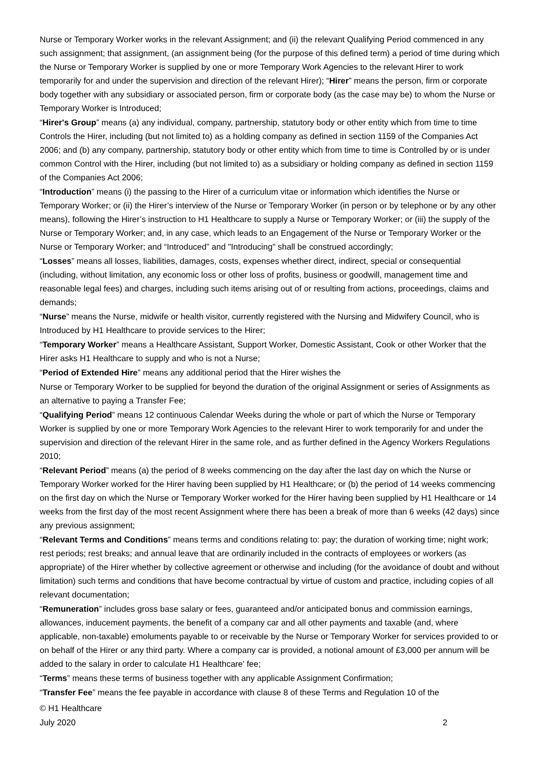Nurse or Temporary Worker works in the relevant Assignment; and (ii) the relevant Qualifying Period commenced in any such assignment; that assignment, (an assignment being (for the purpose of this defined term) a period of time during which the Nurse or Temporary Worker is supplied by one or more Temporary Work Agencies to the relevant Hirer to work temporarily for and under the supervision and direction of the relevant Hirer); “Hirer” means the person, firm or corporate body together with any subsidiary or associated person, firm or corporate body (as the case may be) to whom the Nurse or Temporary Worker is Introduced;
“Hirer's Group” means (a) any individual, company, partnership, statutory body or other entity which from time to time Controls the Hirer, including (but not limited to) as a holding company as defined in section 1159 of the Companies Act 2006; and (b) any company, partnership, statutory body or other entity which from time to time is Controlled by or is under common Control with the Hirer, including (but not limited to) as a subsidiary or holding company as defined in section 1159 of the Companies Act 2006;
“Introduction” means (i) the passing to the Hirer of a curriculum vitae or information which identifies the Nurse or Temporary Worker; or (ii) the Hirer’s interview of the Nurse or Temporary Worker (in person or by telephone or by any other means), following the Hirer’s instruction to H1 Healthcare to supply a Nurse or Temporary Worker; or (iii) the supply of the Nurse or Temporary Worker; and, in any case, which leads to an Engagement of the Nurse or Temporary Worker or the Nurse or Temporary Worker; and “Introduced” and "Introducing" shall be construed accordingly;
“Losses” means all losses, liabilities, damages, costs, expenses whether direct, indirect, special or consequential (including, without limitation, any economic loss or other loss of profits, business or goodwill, management time and reasonable legal fees) and charges, including such items arising out of or resulting from actions, proceedings, claims and demands;
“Nurse” means the Nurse, midwife or health visitor, currently registered with the Nursing and Midwifery Council, who is Introduced by H1 Healthcare to provide services to the Hirer;
“Temporary Worker” means a Healthcare Assistant, Support Worker, Domestic Assistant, Cook or other Worker that the Hirer asks H1 Healthcare to supply and who is not a Nurse;
“Period of Extended Hire” means any additional period that the Hirer wishes the
Nurse or Temporary Worker to be supplied for beyond the duration of the original Assignment or series of Assignments as an alternative to paying a Transfer Fee;
“Qualifying Period” means 12 continuous Calendar Weeks during the whole or part of which the Nurse or Temporary Worker is supplied by one or more Temporary Work Agencies to the relevant Hirer to work temporarily for and under the supervision and direction of the relevant Hirer in the same role, and as further defined in the Agency Workers Regulations 2010;
“Relevant Period” means (a) the period of 8 weeks commencing on the day after the last day on which the Nurse or Temporary Worker worked for the Hirer having been supplied by H1 Healthcare; or (b) the period of 14 weeks commencing on the first day on which the Nurse or Temporary Worker worked for the Hirer having been supplied by H1 Healthcare or 14 weeks from the first day of the most recent Assignment where there has been a break of more than 6 weeks (42 days) since any previous assignment;
“Relevant Terms and Conditions” means terms and conditions relating to: pay; the duration of working time; night work; rest periods; rest breaks; and annual leave that are ordinarily included in the contracts of employees or workers (as appropriate) of the Hirer whether by collective agreement or otherwise and including (for the avoidance of doubt and without limitation) such terms and conditions that have become contractual by virtue of custom and practice, including copies of all relevant documentation;
“Remuneration” includes gross base salary or fees, guaranteed and/or anticipated bonus and commission earnings, allowances, inducement payments, the benefit of a company car and all other payments and taxable (and, where applicable, non-taxable) emoluments payable to or receivable by the Nurse or Temporary Worker for services provided to or on behalf of the Hirer or any third party. Where a company car is provided, a notional amount of £3,000 per annum will be added to the salary in order to calculate H1 Healthcare' fee;
“Terms” means these terms of business together with any applicable Assignment Confirmation;
“Transfer Fee” means the fee payable in accordance with clause 8 of these Terms and Regulation 10 of the
© H1 Healthcare
July 2020 2